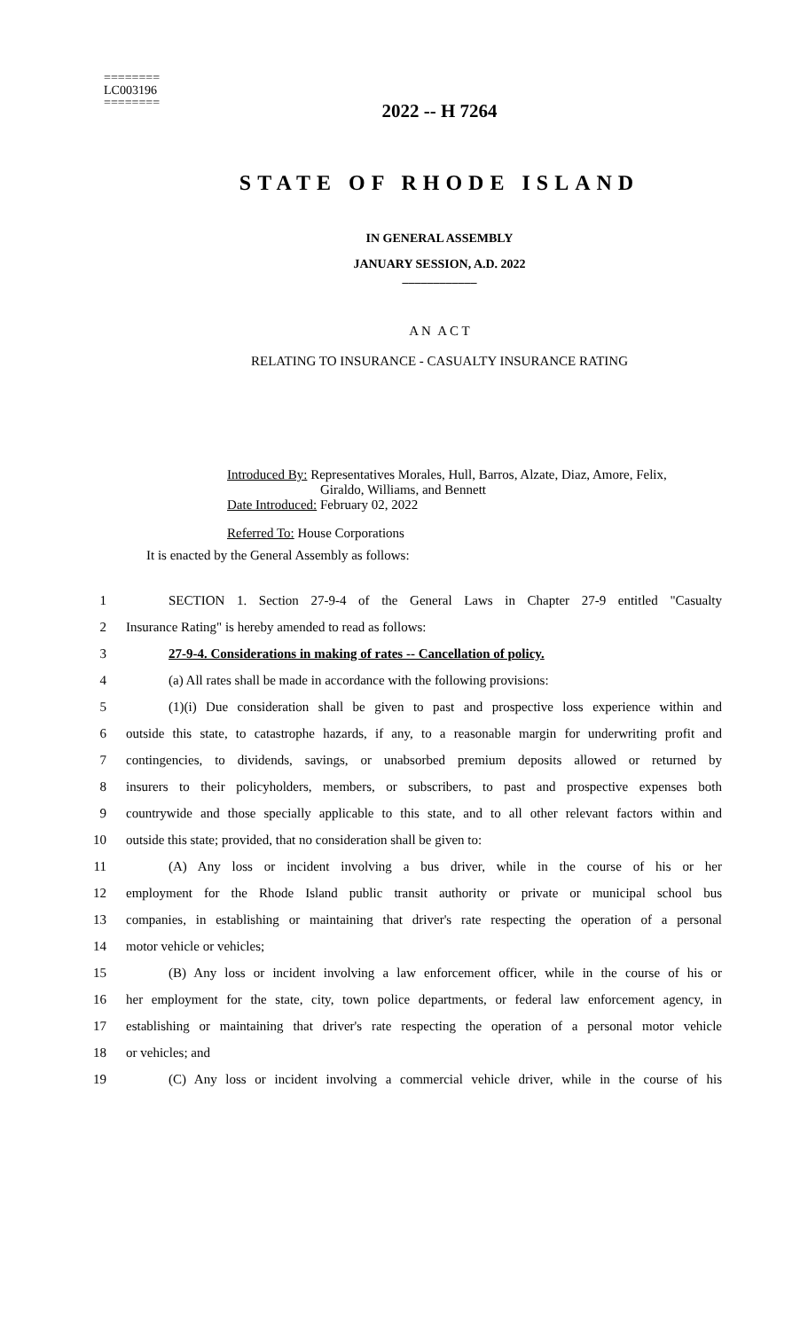========
LC003196
========
2022 -- H 7264
STATE OF RHODE ISLAND
IN GENERAL ASSEMBLY
JANUARY SESSION, A.D. 2022
____________
A N A C T
RELATING TO INSURANCE - CASUALTY INSURANCE RATING
Introduced By: Representatives Morales, Hull, Barros, Alzate, Diaz, Amore, Felix,
Giraldo, Williams, and Bennett
Date Introduced: February 02, 2022
Referred To: House Corporations
It is enacted by the General Assembly as follows:
1 SECTION 1. Section 27-9-4 of the General Laws in Chapter 27-9 entitled "Casualty
2 Insurance Rating" is hereby amended to read as follows:
3 27-9-4. Considerations in making of rates -- Cancellation of policy.
4 (a) All rates shall be made in accordance with the following provisions:
5 (1)(i) Due consideration shall be given to past and prospective loss experience within and
6 outside this state, to catastrophe hazards, if any, to a reasonable margin for underwriting profit and
7 contingencies, to dividends, savings, or unabsorbed premium deposits allowed or returned by
8 insurers to their policyholders, members, or subscribers, to past and prospective expenses both
9 countrywide and those specially applicable to this state, and to all other relevant factors within and
10 outside this state; provided, that no consideration shall be given to:
11 (A) Any loss or incident involving a bus driver, while in the course of his or her
12 employment for the Rhode Island public transit authority or private or municipal school bus
13 companies, in establishing or maintaining that driver's rate respecting the operation of a personal
14 motor vehicle or vehicles;
15 (B) Any loss or incident involving a law enforcement officer, while in the course of his or
16 her employment for the state, city, town police departments, or federal law enforcement agency, in
17 establishing or maintaining that driver's rate respecting the operation of a personal motor vehicle
18 or vehicles; and
19 (C) Any loss or incident involving a commercial vehicle driver, while in the course of his